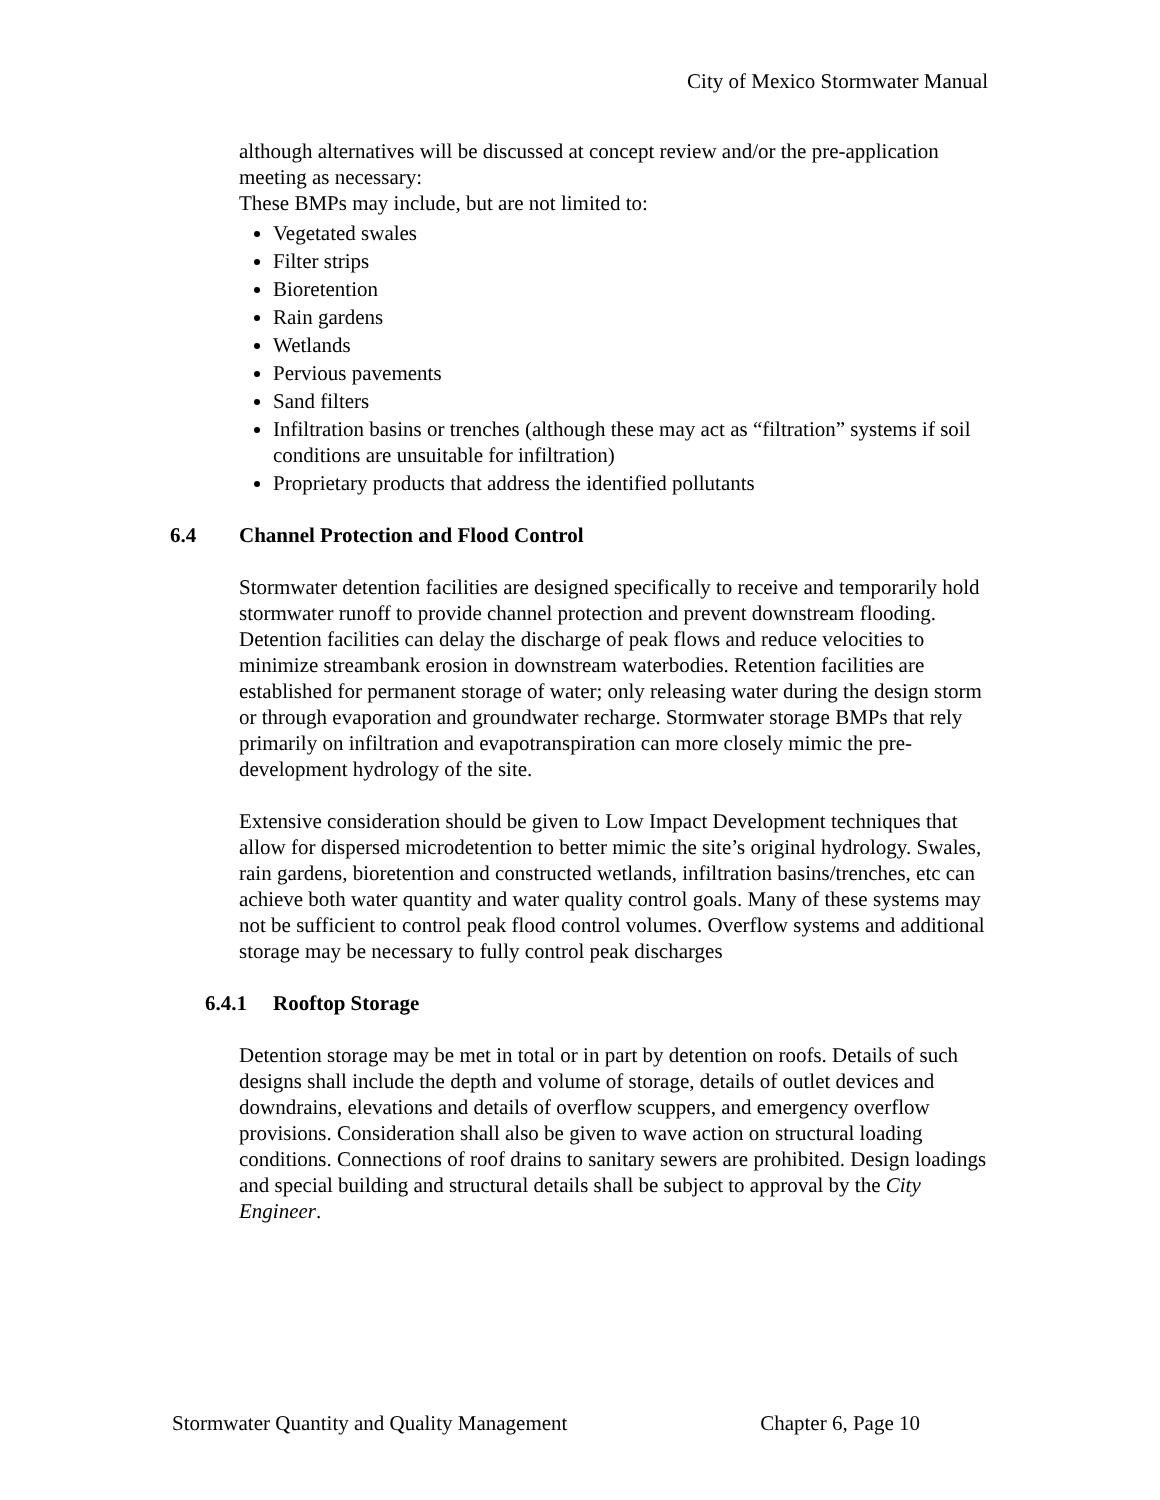City of Mexico Stormwater Manual
although alternatives will be discussed at concept review and/or the pre-application meeting as necessary:
These BMPs may include, but are not limited to:
Vegetated swales
Filter strips
Bioretention
Rain gardens
Wetlands
Pervious pavements
Sand filters
Infiltration basins or trenches (although these may act as “filtration” systems if soil conditions are unsuitable for infiltration)
Proprietary products that address the identified pollutants
6.4 Channel Protection and Flood Control
Stormwater detention facilities are designed specifically to receive and temporarily hold stormwater runoff to provide channel protection and prevent downstream flooding. Detention facilities can delay the discharge of peak flows and reduce velocities to minimize streambank erosion in downstream waterbodies. Retention facilities are established for permanent storage of water; only releasing water during the design storm or through evaporation and groundwater recharge. Stormwater storage BMPs that rely primarily on infiltration and evapotranspiration can more closely mimic the pre-development hydrology of the site.
Extensive consideration should be given to Low Impact Development techniques that allow for dispersed microdetention to better mimic the site’s original hydrology. Swales, rain gardens, bioretention and constructed wetlands, infiltration basins/trenches, etc can achieve both water quantity and water quality control goals. Many of these systems may not be sufficient to control peak flood control volumes. Overflow systems and additional storage may be necessary to fully control peak discharges
6.4.1 Rooftop Storage
Detention storage may be met in total or in part by detention on roofs. Details of such designs shall include the depth and volume of storage, details of outlet devices and downdrains, elevations and details of overflow scuppers, and emergency overflow provisions. Consideration shall also be given to wave action on structural loading conditions. Connections of roof drains to sanitary sewers are prohibited. Design loadings and special building and structural details shall be subject to approval by the City Engineer.
Stormwater Quantity and Quality Management Chapter 6, Page 10